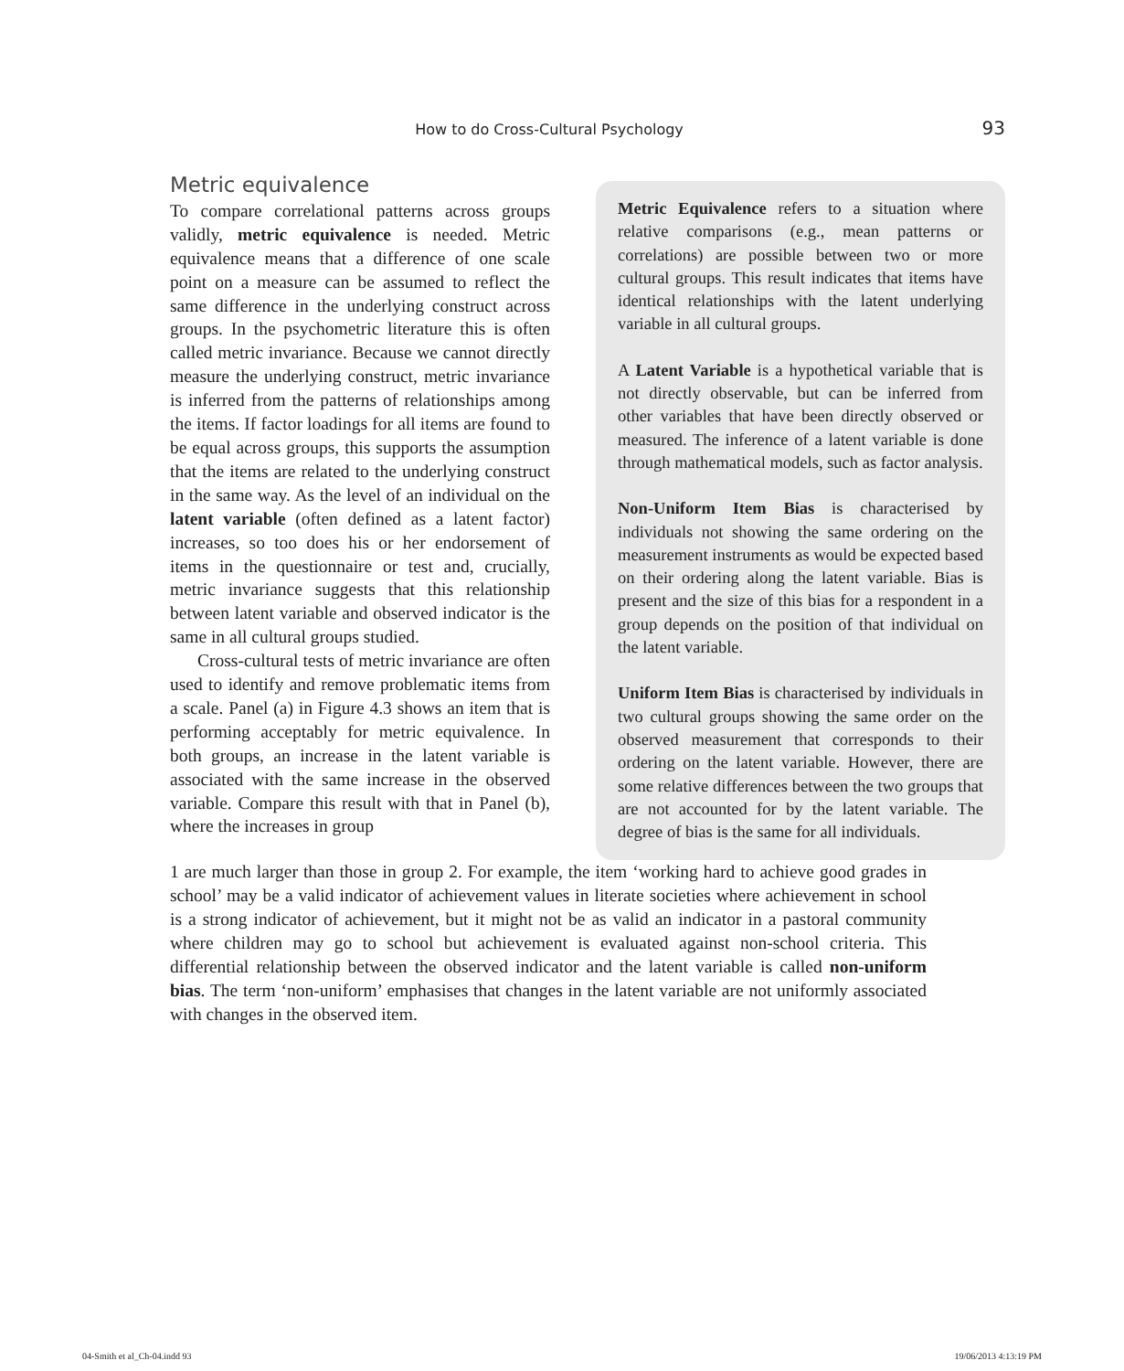How to do Cross-Cultural Psychology 93
Metric Equivalence refers to a situation where relative comparisons (e.g., mean patterns or correlations) are possible between two or more cultural groups. This result indicates that items have identical relationships with the latent underlying variable in all cultural groups.
A Latent Variable is a hypothetical variable that is not directly observable, but can be inferred from other variables that have been directly observed or measured. The inference of a latent variable is done through mathematical models, such as factor analysis.
Non-Uniform Item Bias is characterised by individuals not showing the same ordering on the measurement instruments as would be expected based on their ordering along the latent variable. Bias is present and the size of this bias for a respondent in a group depends on the position of that individual on the latent variable.
Uniform Item Bias is characterised by individuals in two cultural groups showing the same order on the observed measurement that corresponds to their ordering on the latent variable. However, there are some relative differences between the two groups that are not accounted for by the latent variable. The degree of bias is the same for all individuals.
Metric equivalence
To compare correlational patterns across groups validly, metric equivalence is needed. Metric equivalence means that a difference of one scale point on a measure can be assumed to reflect the same difference in the underlying construct across groups. In the psychometric literature this is often called metric invariance. Because we cannot directly measure the underlying construct, metric invariance is inferred from the patterns of relationships among the items. If factor loadings for all items are found to be equal across groups, this supports the assumption that the items are related to the underlying construct in the same way. As the level of an individual on the latent variable (often defined as a latent factor) increases, so too does his or her endorsement of items in the questionnaire or test and, crucially, metric invariance suggests that this relationship between latent variable and observed indicator is the same in all cultural groups studied.
Cross-cultural tests of metric invariance are often used to identify and remove problematic items from a scale. Panel (a) in Figure 4.3 shows an item that is performing acceptably for metric equivalence. In both groups, an increase in the latent variable is associated with the same increase in the observed variable. Compare this result with that in Panel (b), where the increases in group
1 are much larger than those in group 2. For example, the item ‘working hard to achieve good grades in school’ may be a valid indicator of achievement values in literate societies where achievement in school is a strong indicator of achievement, but it might not be as valid an indicator in a pastoral community where children may go to school but achievement is evaluated against non-school criteria. This differential relationship between the observed indicator and the latent variable is called non-uniform bias. The term ‘non-uniform’ emphasises that changes in the latent variable are not uniformly associated with changes in the observed item.
04-Smith et al_Ch-04.indd 93 19/06/2013 4:13:19 PM